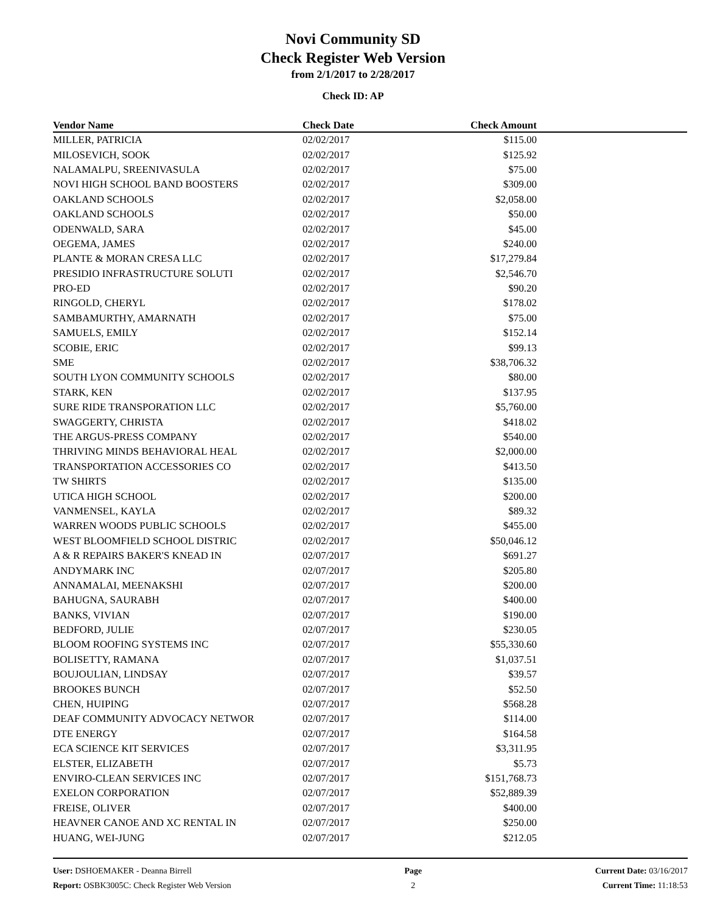Novi Community SD
Check Register Web Version
from 2/1/2017 to 2/28/2017
Check ID: AP
| Vendor Name | Check Date | Check Amount | |
| --- | --- | --- | --- |
| MILLER, PATRICIA | 02/02/2017 | $115.00 | |
| MILOSEVICH, SOOK | 02/02/2017 | $125.92 | |
| NALAMALPU, SREENIVASULA | 02/02/2017 | $75.00 | |
| NOVI HIGH SCHOOL BAND BOOSTERS | 02/02/2017 | $309.00 | |
| OAKLAND SCHOOLS | 02/02/2017 | $2,058.00 | |
| OAKLAND SCHOOLS | 02/02/2017 | $50.00 | |
| ODENWALD, SARA | 02/02/2017 | $45.00 | |
| OEGEMA, JAMES | 02/02/2017 | $240.00 | |
| PLANTE & MORAN CRESA LLC | 02/02/2017 | $17,279.84 | |
| PRESIDIO INFRASTRUCTURE SOLUTI | 02/02/2017 | $2,546.70 | |
| PRO-ED | 02/02/2017 | $90.20 | |
| RINGOLD, CHERYL | 02/02/2017 | $178.02 | |
| SAMBAMURTHY, AMARNATH | 02/02/2017 | $75.00 | |
| SAMUELS, EMILY | 02/02/2017 | $152.14 | |
| SCOBIE, ERIC | 02/02/2017 | $99.13 | |
| SME | 02/02/2017 | $38,706.32 | |
| SOUTH LYON COMMUNITY SCHOOLS | 02/02/2017 | $80.00 | |
| STARK, KEN | 02/02/2017 | $137.95 | |
| SURE RIDE TRANSPORATION LLC | 02/02/2017 | $5,760.00 | |
| SWAGGERTY, CHRISTA | 02/02/2017 | $418.02 | |
| THE ARGUS-PRESS COMPANY | 02/02/2017 | $540.00 | |
| THRIVING MINDS BEHAVIORAL HEAL | 02/02/2017 | $2,000.00 | |
| TRANSPORTATION ACCESSORIES CO | 02/02/2017 | $413.50 | |
| TW SHIRTS | 02/02/2017 | $135.00 | |
| UTICA HIGH SCHOOL | 02/02/2017 | $200.00 | |
| VANMENSEL, KAYLA | 02/02/2017 | $89.32 | |
| WARREN WOODS PUBLIC SCHOOLS | 02/02/2017 | $455.00 | |
| WEST BLOOMFIELD SCHOOL DISTRIC | 02/02/2017 | $50,046.12 | |
| A & R REPAIRS BAKER'S KNEAD IN | 02/07/2017 | $691.27 | |
| ANDYMARK INC | 02/07/2017 | $205.80 | |
| ANNAMALAI, MEENAKSHI | 02/07/2017 | $200.00 | |
| BAHUGNA, SAURABH | 02/07/2017 | $400.00 | |
| BANKS, VIVIAN | 02/07/2017 | $190.00 | |
| BEDFORD, JULIE | 02/07/2017 | $230.05 | |
| BLOOM ROOFING SYSTEMS INC | 02/07/2017 | $55,330.60 | |
| BOLISETTY, RAMANA | 02/07/2017 | $1,037.51 | |
| BOUJOULIAN, LINDSAY | 02/07/2017 | $39.57 | |
| BROOKES BUNCH | 02/07/2017 | $52.50 | |
| CHEN, HUIPING | 02/07/2017 | $568.28 | |
| DEAF COMMUNITY ADVOCACY NETWOR | 02/07/2017 | $114.00 | |
| DTE ENERGY | 02/07/2017 | $164.58 | |
| ECA SCIENCE KIT SERVICES | 02/07/2017 | $3,311.95 | |
| ELSTER, ELIZABETH | 02/07/2017 | $5.73 | |
| ENVIRO-CLEAN SERVICES INC | 02/07/2017 | $151,768.73 | |
| EXELON CORPORATION | 02/07/2017 | $52,889.39 | |
| FREISE, OLIVER | 02/07/2017 | $400.00 | |
| HEAVNER CANOE AND XC RENTAL IN | 02/07/2017 | $250.00 | |
| HUANG, WEI-JUNG | 02/07/2017 | $212.05 | |
User: DSHOEMAKER - Deanna Birrell
Report: OSBK3005C: Check Register Web Version
Page
2
Current Date: 03/16/2017
Current Time: 11:18:53